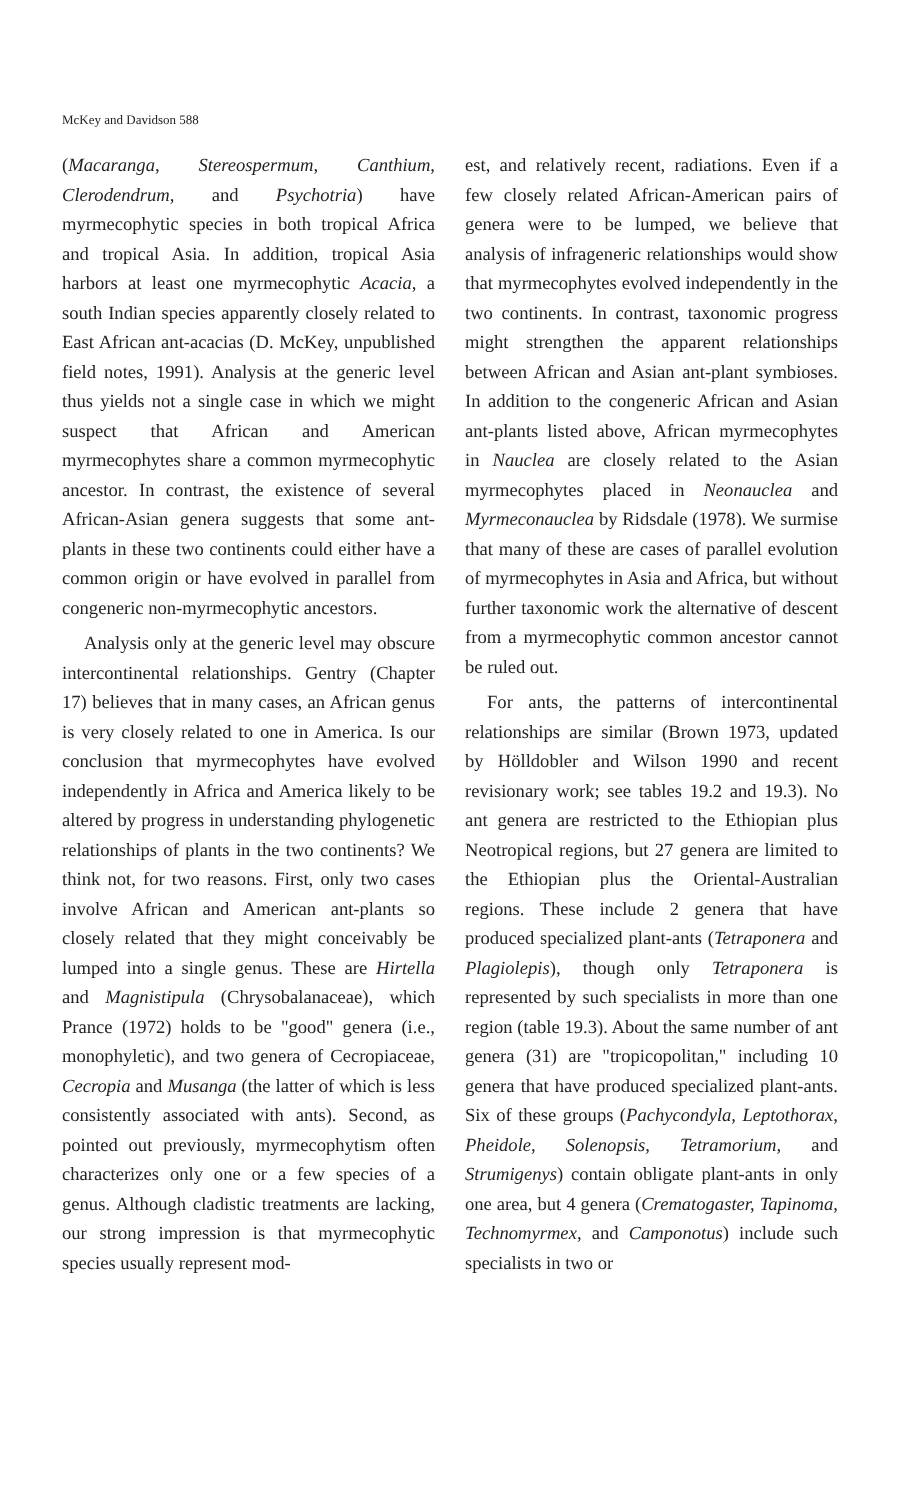McKey and Davidson 588
(Macaranga, Stereospermum, Canthium, Clerodendrum, and Psychotria) have myrmecophytic species in both tropical Africa and tropical Asia. In addition, tropical Asia harbors at least one myrmecophytic Acacia, a south Indian species apparently closely related to East African ant-acacias (D. McKey, unpublished field notes, 1991). Analysis at the generic level thus yields not a single case in which we might suspect that African and American myrmecophytes share a common myrmecophytic ancestor. In contrast, the existence of several African-Asian genera suggests that some ant-plants in these two continents could either have a common origin or have evolved in parallel from congeneric non-myrmecophytic ancestors.
Analysis only at the generic level may obscure intercontinental relationships. Gentry (Chapter 17) believes that in many cases, an African genus is very closely related to one in America. Is our conclusion that myrmecophytes have evolved independently in Africa and America likely to be altered by progress in understanding phylogenetic relationships of plants in the two continents? We think not, for two reasons. First, only two cases involve African and American ant-plants so closely related that they might conceivably be lumped into a single genus. These are Hirtella and Magnistipula (Chrysobalanaceae), which Prance (1972) holds to be "good" genera (i.e., monophyletic), and two genera of Cecropiaceae, Cecropia and Musanga (the latter of which is less consistently associated with ants). Second, as pointed out previously, myrmecophytism often characterizes only one or a few species of a genus. Although cladistic treatments are lacking, our strong impression is that myrmecophytic species usually represent mod-
est, and relatively recent, radiations. Even if a few closely related African-American pairs of genera were to be lumped, we believe that analysis of infrageneric relationships would show that myrmecophytes evolved independently in the two continents. In contrast, taxonomic progress might strengthen the apparent relationships between African and Asian ant-plant symbioses. In addition to the congeneric African and Asian ant-plants listed above, African myrmecophytes in Nauclea are closely related to the Asian myrmecophytes placed in Neonauclea and Myrmeconauclea by Ridsdale (1978). We surmise that many of these are cases of parallel evolution of myrmecophytes in Asia and Africa, but without further taxonomic work the alternative of descent from a myrmecophytic common ancestor cannot be ruled out.
For ants, the patterns of intercontinental relationships are similar (Brown 1973, updated by Hölldobler and Wilson 1990 and recent revisionary work; see tables 19.2 and 19.3). No ant genera are restricted to the Ethiopian plus Neotropical regions, but 27 genera are limited to the Ethiopian plus the Oriental-Australian regions. These include 2 genera that have produced specialized plant-ants (Tetraponera and Plagiolepis), though only Tetraponera is represented by such specialists in more than one region (table 19.3). About the same number of ant genera (31) are "tropicopolitan," including 10 genera that have produced specialized plant-ants. Six of these groups (Pachycondyla, Leptothorax, Pheidole, Solenopsis, Tetramorium, and Strumigenys) contain obligate plant-ants in only one area, but 4 genera (Crematogaster, Tapinoma, Technomyrmex, and Camponotus) include such specialists in two or